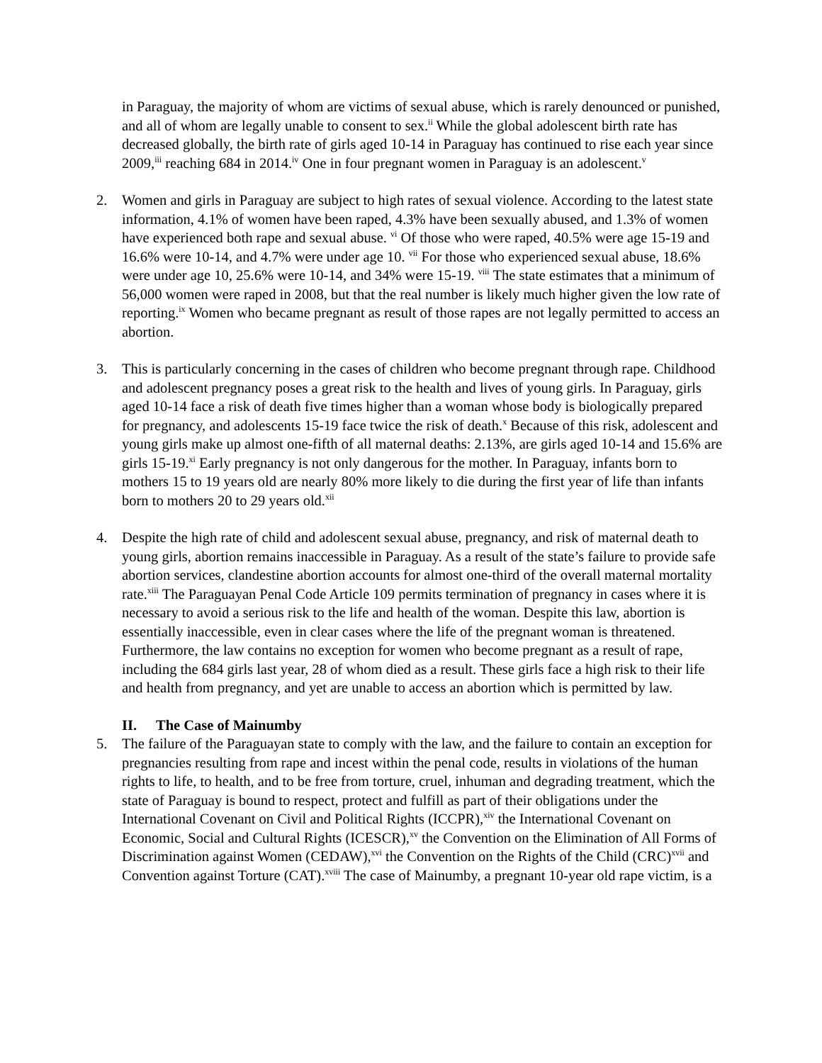in Paraguay, the majority of whom are victims of sexual abuse, which is rarely denounced or punished, and all of whom are legally unable to consent to sex.<sup>ii</sup> While the global adolescent birth rate has decreased globally, the birth rate of girls aged 10-14 in Paraguay has continued to rise each year since 2009,<sup>iii</sup> reaching 684 in 2014.<sup>iv</sup> One in four pregnant women in Paraguay is an adolescent.<sup>v</sup>
2. Women and girls in Paraguay are subject to high rates of sexual violence. According to the latest state information, 4.1% of women have been raped, 4.3% have been sexually abused, and 1.3% of women have experienced both rape and sexual abuse. <sup>vi</sup> Of those who were raped, 40.5% were age 15-19 and 16.6% were 10-14, and 4.7% were under age 10. <sup>vii</sup> For those who experienced sexual abuse, 18.6% were under age 10, 25.6% were 10-14, and 34% were 15-19. <sup>viii</sup> The state estimates that a minimum of 56,000 women were raped in 2008, but that the real number is likely much higher given the low rate of reporting.<sup>ix</sup> Women who became pregnant as result of those rapes are not legally permitted to access an abortion.
3. This is particularly concerning in the cases of children who become pregnant through rape. Childhood and adolescent pregnancy poses a great risk to the health and lives of young girls. In Paraguay, girls aged 10-14 face a risk of death five times higher than a woman whose body is biologically prepared for pregnancy, and adolescents 15-19 face twice the risk of death.<sup>x</sup> Because of this risk, adolescent and young girls make up almost one-fifth of all maternal deaths: 2.13%, are girls aged 10-14 and 15.6% are girls 15-19.<sup>xi</sup> Early pregnancy is not only dangerous for the mother. In Paraguay, infants born to mothers 15 to 19 years old are nearly 80% more likely to die during the first year of life than infants born to mothers 20 to 29 years old.<sup>xii</sup>
4. Despite the high rate of child and adolescent sexual abuse, pregnancy, and risk of maternal death to young girls, abortion remains inaccessible in Paraguay. As a result of the state’s failure to provide safe abortion services, clandestine abortion accounts for almost one-third of the overall maternal mortality rate.<sup>xiii</sup> The Paraguayan Penal Code Article 109 permits termination of pregnancy in cases where it is necessary to avoid a serious risk to the life and health of the woman. Despite this law, abortion is essentially inaccessible, even in clear cases where the life of the pregnant woman is threatened. Furthermore, the law contains no exception for women who become pregnant as a result of rape, including the 684 girls last year, 28 of whom died as a result. These girls face a high risk to their life and health from pregnancy, and yet are unable to access an abortion which is permitted by law.
II. The Case of Mainumby
5. The failure of the Paraguayan state to comply with the law, and the failure to contain an exception for pregnancies resulting from rape and incest within the penal code, results in violations of the human rights to life, to health, and to be free from torture, cruel, inhuman and degrading treatment, which the state of Paraguay is bound to respect, protect and fulfill as part of their obligations under the International Covenant on Civil and Political Rights (ICCPR),<sup>xiv</sup> the International Covenant on Economic, Social and Cultural Rights (ICESCR),<sup>xv</sup> the Convention on the Elimination of All Forms of Discrimination against Women (CEDAW),<sup>xvi</sup> the Convention on the Rights of the Child (CRC)<sup>xvii</sup> and Convention against Torture (CAT).<sup>xviii</sup> The case of Mainumby, a pregnant 10-year old rape victim, is a